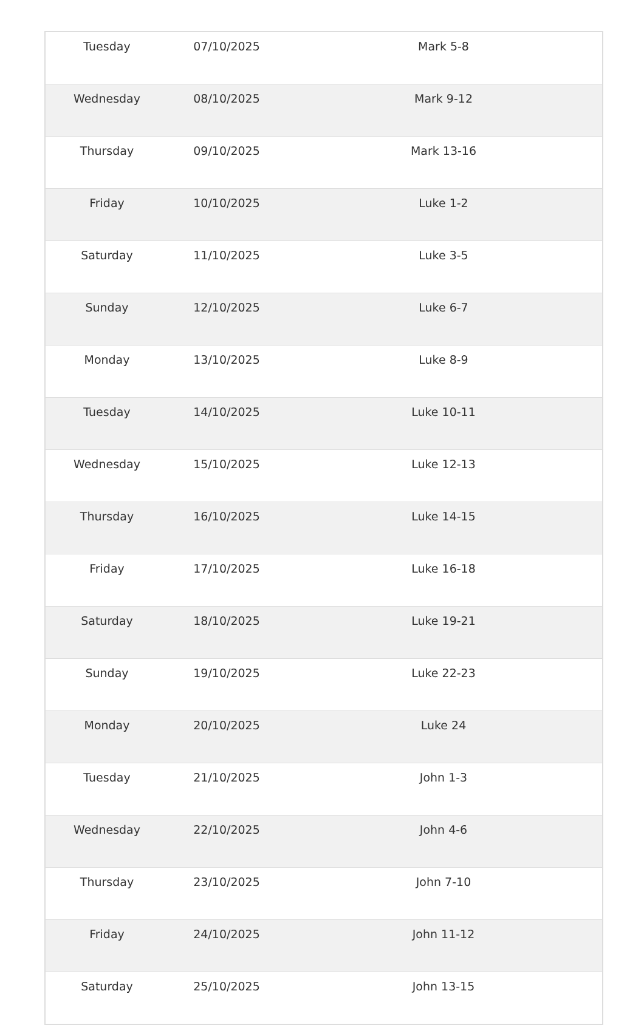| Tuesday | 07/10/2025 | Mark 5-8 |
| Wednesday | 08/10/2025 | Mark 9-12 |
| Thursday | 09/10/2025 | Mark 13-16 |
| Friday | 10/10/2025 | Luke 1-2 |
| Saturday | 11/10/2025 | Luke 3-5 |
| Sunday | 12/10/2025 | Luke 6-7 |
| Monday | 13/10/2025 | Luke 8-9 |
| Tuesday | 14/10/2025 | Luke 10-11 |
| Wednesday | 15/10/2025 | Luke 12-13 |
| Thursday | 16/10/2025 | Luke 14-15 |
| Friday | 17/10/2025 | Luke 16-18 |
| Saturday | 18/10/2025 | Luke 19-21 |
| Sunday | 19/10/2025 | Luke 22-23 |
| Monday | 20/10/2025 | Luke 24 |
| Tuesday | 21/10/2025 | John 1-3 |
| Wednesday | 22/10/2025 | John 4-6 |
| Thursday | 23/10/2025 | John 7-10 |
| Friday | 24/10/2025 | John 11-12 |
| Saturday | 25/10/2025 | John 13-15 |